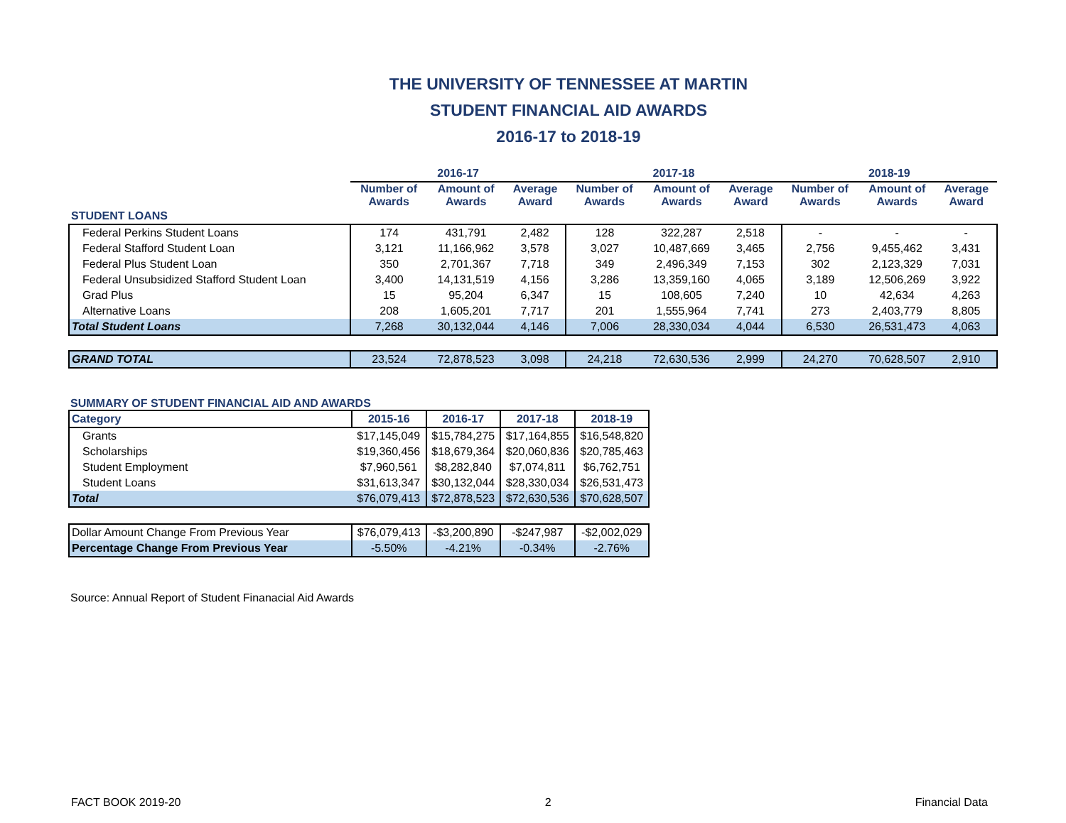THE UNIVERSITY OF TENNESSEE AT MARTIN
STUDENT FINANCIAL AID AWARDS
2016-17 to 2018-19
| | 2016-17 | | | 2017-18 | | | 2018-19 | | |
| --- | --- | --- | --- | --- | --- | --- | --- | --- | --- |
| | Number of Awards | Amount of Awards | Average Award | Number of Awards | Amount of Awards | Average Award | Number of Awards | Amount of Awards | Average Award |
| STUDENT LOANS | | | | | | | | | |
| Federal Perkins Student Loans | 174 | 431,791 | 2,482 | 128 | 322,287 | 2,518 | - | - | - |
| Federal Stafford Student Loan | 3,121 | 11,166,962 | 3,578 | 3,027 | 10,487,669 | 3,465 | 2,756 | 9,455,462 | 3,431 |
| Federal Plus Student Loan | 350 | 2,701,367 | 7,718 | 349 | 2,496,349 | 7,153 | 302 | 2,123,329 | 7,031 |
| Federal Unsubsidized Stafford Student Loan | 3,400 | 14,131,519 | 4,156 | 3,286 | 13,359,160 | 4,065 | 3,189 | 12,506,269 | 3,922 |
| Grad Plus | 15 | 95,204 | 6,347 | 15 | 108,605 | 7,240 | 10 | 42,634 | 4,263 |
| Alternative Loans | 208 | 1,605,201 | 7,717 | 201 | 1,555,964 | 7,741 | 273 | 2,403,779 | 8,805 |
| Total Student Loans | 7,268 | 30,132,044 | 4,146 | 7,006 | 28,330,034 | 4,044 | 6,530 | 26,531,473 | 4,063 |
| GRAND TOTAL | 23,524 | 72,878,523 | 3,098 | 24,218 | 72,630,536 | 2,999 | 24,270 | 70,628,507 | 2,910 |
SUMMARY OF STUDENT FINANCIAL AID AND AWARDS
| Category | 2015-16 | 2016-17 | 2017-18 | 2018-19 |
| --- | --- | --- | --- | --- |
| Grants | $17,145,049 | $15,784,275 | $17,164,855 | $16,548,820 |
| Scholarships | $19,360,456 | $18,679,364 | $20,060,836 | $20,785,463 |
| Student Employment | $7,960,561 | $8,282,840 | $7,074,811 | $6,762,751 |
| Student Loans | $31,613,347 | $30,132,044 | $28,330,034 | $26,531,473 |
| Total | $76,079,413 | $72,878,523 | $72,630,536 | $70,628,507 |
| Dollar Amount Change From Previous Year | $76,079,413 | -$3,200,890 | -$247,987 | -$2,002,029 |
| Percentage Change From Previous Year | -5.50% | -4.21% | -0.34% | -2.76% |
Source: Annual Report of Student Finanacial Aid Awards
FACT BOOK 2019-20 2 Financial Data